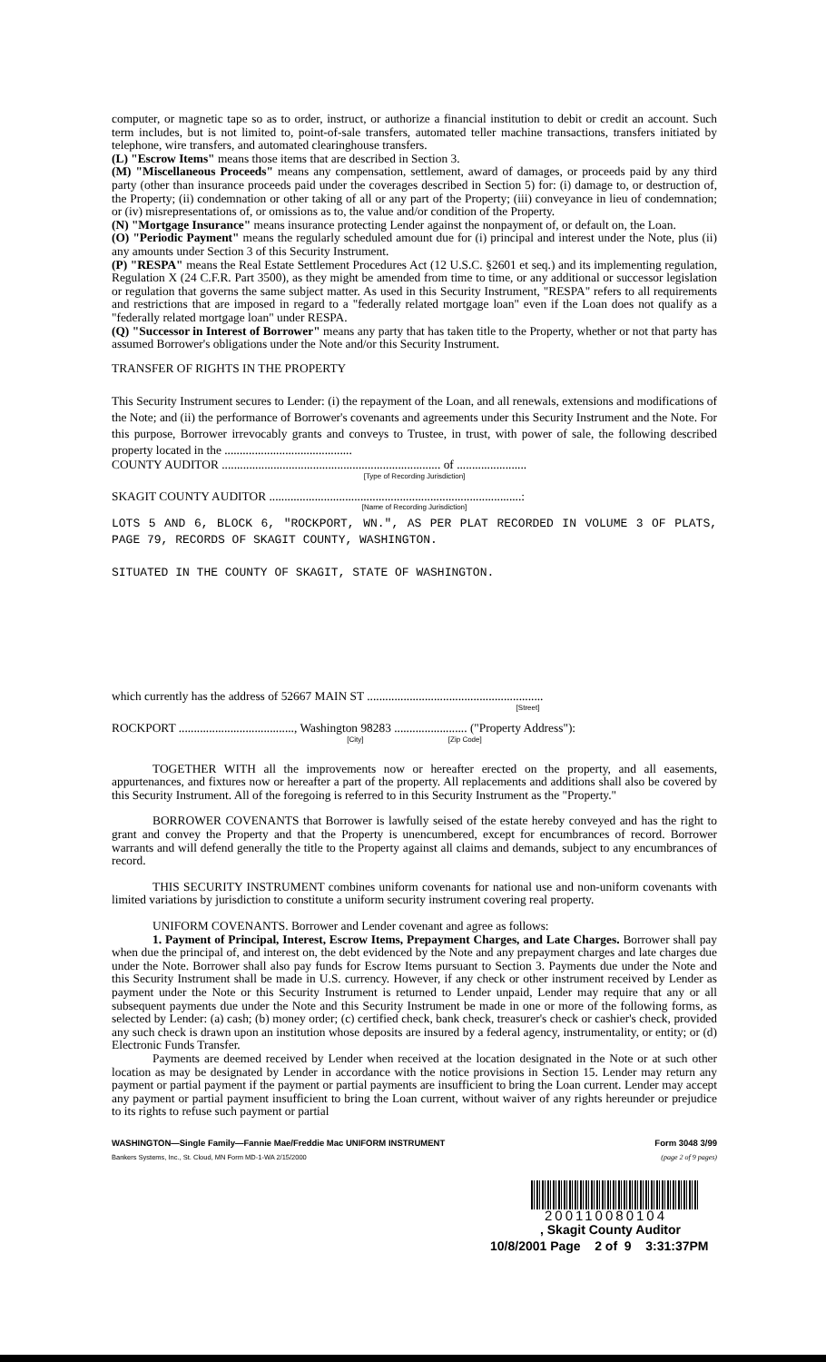computer, or magnetic tape so as to order, instruct, or authorize a financial institution to debit or credit an account. Such term includes, but is not limited to, point-of-sale transfers, automated teller machine transactions, transfers initiated by telephone, wire transfers, and automated clearinghouse transfers.
(L) "Escrow Items" means those items that are described in Section 3.
(M) "Miscellaneous Proceeds" means any compensation, settlement, award of damages, or proceeds paid by any third party (other than insurance proceeds paid under the coverages described in Section 5) for: (i) damage to, or destruction of, the Property; (ii) condemnation or other taking of all or any part of the Property; (iii) conveyance in lieu of condemnation; or (iv) misrepresentations of, or omissions as to, the value and/or condition of the Property.
(N) "Mortgage Insurance" means insurance protecting Lender against the nonpayment of, or default on, the Loan.
(O) "Periodic Payment" means the regularly scheduled amount due for (i) principal and interest under the Note, plus (ii) any amounts under Section 3 of this Security Instrument.
(P) "RESPA" means the Real Estate Settlement Procedures Act (12 U.S.C. §2601 et seq.) and its implementing regulation, Regulation X (24 C.F.R. Part 3500), as they might be amended from time to time, or any additional or successor legislation or regulation that governs the same subject matter. As used in this Security Instrument, "RESPA" refers to all requirements and restrictions that are imposed in regard to a "federally related mortgage loan" even if the Loan does not qualify as a "federally related mortgage loan" under RESPA.
(Q) "Successor in Interest of Borrower" means any party that has taken title to the Property, whether or not that party has assumed Borrower's obligations under the Note and/or this Security Instrument.
TRANSFER OF RIGHTS IN THE PROPERTY
This Security Instrument secures to Lender: (i) the repayment of the Loan, and all renewals, extensions and modifications of the Note; and (ii) the performance of Borrower's covenants and agreements under this Security Instrument and the Note. For this purpose, Borrower irrevocably grants and conveys to Trustee, in trust, with power of sale, the following described property located in the ..........................................
COUNTY AUDITOR ........................................................................ of .......................
[Type of Recording Jurisdiction]
SKAGIT COUNTY AUDITOR ...................................................................................:
[Name of Recording Jurisdiction]
LOTS 5 AND 6, BLOCK 6, "ROCKPORT, WN.", AS PER PLAT RECORDED IN VOLUME 3 OF PLATS, PAGE 79, RECORDS OF SKAGIT COUNTY, WASHINGTON.
SITUATED IN THE COUNTY OF SKAGIT, STATE OF WASHINGTON.
which currently has the address of 52667 MAIN ST ..........................................................
[Street]
ROCKPORT ......................................, Washington 98283 ........................ ("Property Address"):
[City] [Zip Code]
TOGETHER WITH all the improvements now or hereafter erected on the property, and all easements, appurtenances, and fixtures now or hereafter a part of the property. All replacements and additions shall also be covered by this Security Instrument. All of the foregoing is referred to in this Security Instrument as the "Property."
BORROWER COVENANTS that Borrower is lawfully seised of the estate hereby conveyed and has the right to grant and convey the Property and that the Property is unencumbered, except for encumbrances of record. Borrower warrants and will defend generally the title to the Property against all claims and demands, subject to any encumbrances of record.
THIS SECURITY INSTRUMENT combines uniform covenants for national use and non-uniform covenants with limited variations by jurisdiction to constitute a uniform security instrument covering real property.
UNIFORM COVENANTS. Borrower and Lender covenant and agree as follows:
1. Payment of Principal, Interest, Escrow Items, Prepayment Charges, and Late Charges. Borrower shall pay when due the principal of, and interest on, the debt evidenced by the Note and any prepayment charges and late charges due under the Note. Borrower shall also pay funds for Escrow Items pursuant to Section 3. Payments due under the Note and this Security Instrument shall be made in U.S. currency. However, if any check or other instrument received by Lender as payment under the Note or this Security Instrument is returned to Lender unpaid, Lender may require that any or all subsequent payments due under the Note and this Security Instrument be made in one or more of the following forms, as selected by Lender: (a) cash; (b) money order; (c) certified check, bank check, treasurer's check or cashier's check, provided any such check is drawn upon an institution whose deposits are insured by a federal agency, instrumentality, or entity; or (d) Electronic Funds Transfer.
Payments are deemed received by Lender when received at the location designated in the Note or at such other location as may be designated by Lender in accordance with the notice provisions in Section 15. Lender may return any payment or partial payment if the payment or partial payments are insufficient to bring the Loan current. Lender may accept any payment or partial payment insufficient to bring the Loan current, without waiver of any rights hereunder or prejudice to its rights to refuse such payment or partial
WASHINGTON—Single Family—Fannie Mae/Freddie Mac UNIFORM INSTRUMENT
Bankers Systems, Inc., St. Cloud, MN Form MD-1-WA 2/15/2000
Form 3048 3/99
(page 2 of 9 pages)
200110080104
, Skagit County Auditor
10/8/2001 Page 2 of 9 3:31:37PM